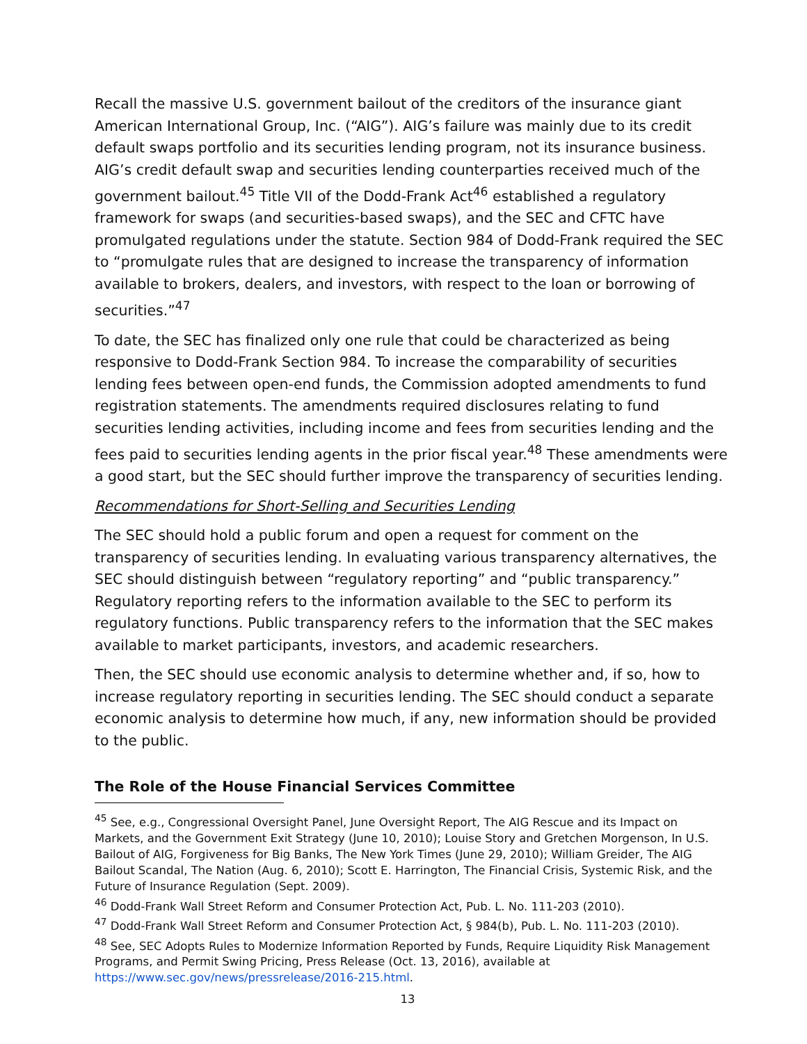Recall the massive U.S. government bailout of the creditors of the insurance giant American International Group, Inc. (“AIG”). AIG’s failure was mainly due to its credit default swaps portfolio and its securities lending program, not its insurance business. AIG’s credit default swap and securities lending counterparties received much of the government bailout.<sup>45</sup> Title VII of the Dodd-Frank Act<sup>46</sup> established a regulatory framework for swaps (and securities-based swaps), and the SEC and CFTC have promulgated regulations under the statute. Section 984 of Dodd-Frank required the SEC to “promulgate rules that are designed to increase the transparency of information available to brokers, dealers, and investors, with respect to the loan or borrowing of securities.”<sup>47</sup>
To date, the SEC has finalized only one rule that could be characterized as being responsive to Dodd-Frank Section 984. To increase the comparability of securities lending fees between open-end funds, the Commission adopted amendments to fund registration statements. The amendments required disclosures relating to fund securities lending activities, including income and fees from securities lending and the fees paid to securities lending agents in the prior fiscal year.<sup>48</sup> These amendments were a good start, but the SEC should further improve the transparency of securities lending.
Recommendations for Short-Selling and Securities Lending
The SEC should hold a public forum and open a request for comment on the transparency of securities lending. In evaluating various transparency alternatives, the SEC should distinguish between “regulatory reporting” and “public transparency.” Regulatory reporting refers to the information available to the SEC to perform its regulatory functions. Public transparency refers to the information that the SEC makes available to market participants, investors, and academic researchers.
Then, the SEC should use economic analysis to determine whether and, if so, how to increase regulatory reporting in securities lending. The SEC should conduct a separate economic analysis to determine how much, if any, new information should be provided to the public.
The Role of the House Financial Services Committee
<sup>45</sup> See, e.g., Congressional Oversight Panel, June Oversight Report, The AIG Rescue and its Impact on Markets, and the Government Exit Strategy (June 10, 2010); Louise Story and Gretchen Morgenson, In U.S. Bailout of AIG, Forgiveness for Big Banks, The New York Times (June 29, 2010); William Greider, The AIG Bailout Scandal, The Nation (Aug. 6, 2010); Scott E. Harrington, The Financial Crisis, Systemic Risk, and the Future of Insurance Regulation (Sept. 2009).
<sup>46</sup> Dodd-Frank Wall Street Reform and Consumer Protection Act, Pub. L. No. 111-203 (2010).
<sup>47</sup> Dodd-Frank Wall Street Reform and Consumer Protection Act, § 984(b), Pub. L. No. 111-203 (2010).
<sup>48</sup> See, SEC Adopts Rules to Modernize Information Reported by Funds, Require Liquidity Risk Management Programs, and Permit Swing Pricing, Press Release (Oct. 13, 2016), available at https://www.sec.gov/news/pressrelease/2016-215.html.
13